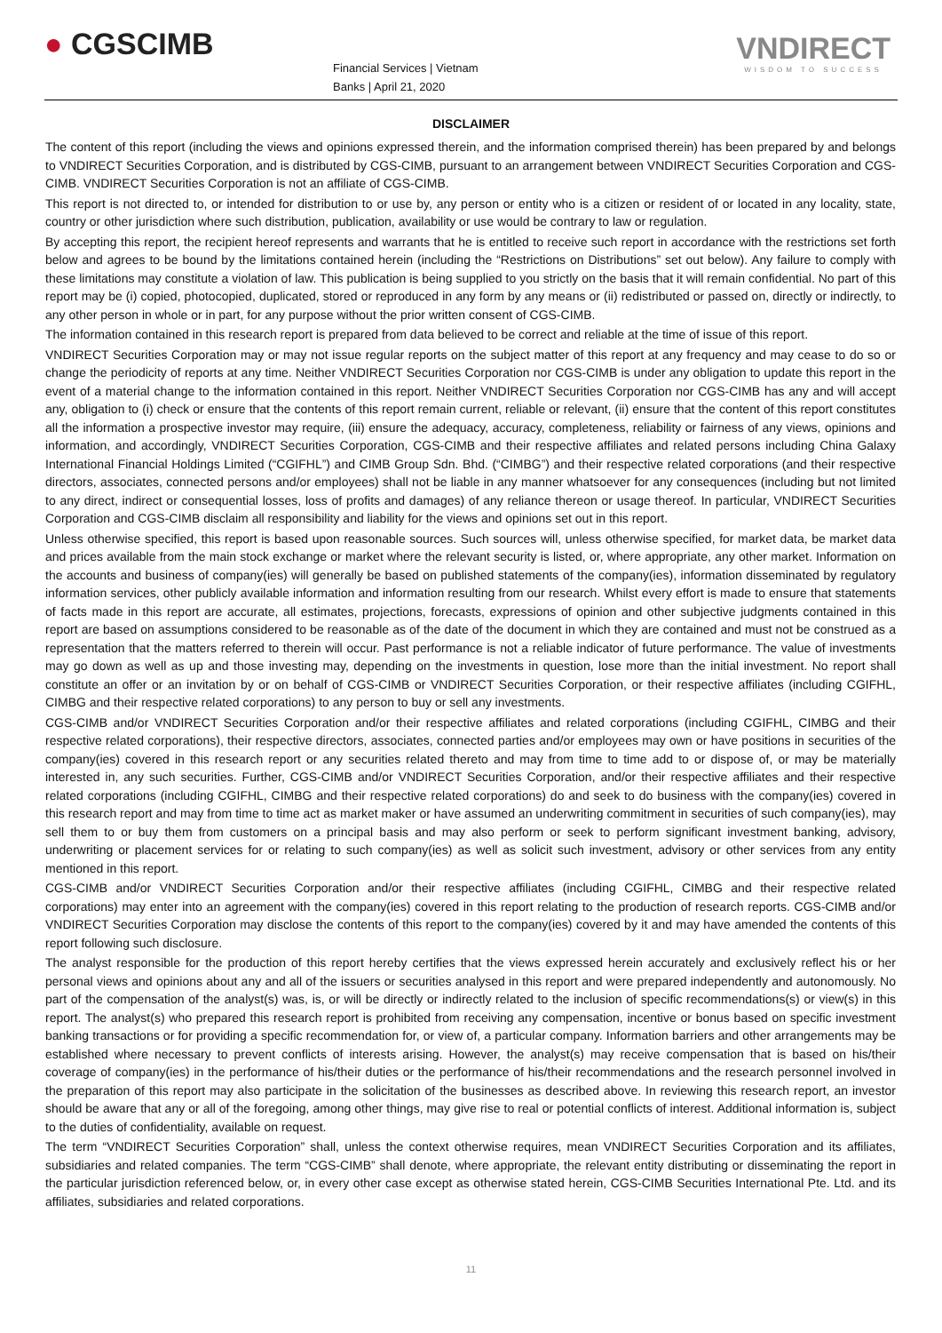● CGSCIMB
Financial Services | Vietnam
Banks | April 21, 2020
VNDIRECT
WISDOM TO SUCCESS
DISCLAIMER
The content of this report (including the views and opinions expressed therein, and the information comprised therein) has been prepared by and belongs to VNDIRECT Securities Corporation, and is distributed by CGS-CIMB, pursuant to an arrangement between VNDIRECT Securities Corporation and CGS-CIMB. VNDIRECT Securities Corporation is not an affiliate of CGS-CIMB.
This report is not directed to, or intended for distribution to or use by, any person or entity who is a citizen or resident of or located in any locality, state, country or other jurisdiction where such distribution, publication, availability or use would be contrary to law or regulation.
By accepting this report, the recipient hereof represents and warrants that he is entitled to receive such report in accordance with the restrictions set forth below and agrees to be bound by the limitations contained herein (including the “Restrictions on Distributions” set out below). Any failure to comply with these limitations may constitute a violation of law. This publication is being supplied to you strictly on the basis that it will remain confidential. No part of this report may be (i) copied, photocopied, duplicated, stored or reproduced in any form by any means or (ii) redistributed or passed on, directly or indirectly, to any other person in whole or in part, for any purpose without the prior written consent of CGS-CIMB.
The information contained in this research report is prepared from data believed to be correct and reliable at the time of issue of this report.
VNDIRECT Securities Corporation may or may not issue regular reports on the subject matter of this report at any frequency and may cease to do so or change the periodicity of reports at any time. Neither VNDIRECT Securities Corporation nor CGS-CIMB is under any obligation to update this report in the event of a material change to the information contained in this report. Neither VNDIRECT Securities Corporation nor CGS-CIMB has any and will accept any, obligation to (i) check or ensure that the contents of this report remain current, reliable or relevant, (ii) ensure that the content of this report constitutes all the information a prospective investor may require, (iii) ensure the adequacy, accuracy, completeness, reliability or fairness of any views, opinions and information, and accordingly, VNDIRECT Securities Corporation, CGS-CIMB and their respective affiliates and related persons including China Galaxy International Financial Holdings Limited (“CGIFHL”) and CIMB Group Sdn. Bhd. (“CIMBG”) and their respective related corporations (and their respective directors, associates, connected persons and/or employees) shall not be liable in any manner whatsoever for any consequences (including but not limited to any direct, indirect or consequential losses, loss of profits and damages) of any reliance thereon or usage thereof. In particular, VNDIRECT Securities Corporation and CGS-CIMB disclaim all responsibility and liability for the views and opinions set out in this report.
Unless otherwise specified, this report is based upon reasonable sources. Such sources will, unless otherwise specified, for market data, be market data and prices available from the main stock exchange or market where the relevant security is listed, or, where appropriate, any other market. Information on the accounts and business of company(ies) will generally be based on published statements of the company(ies), information disseminated by regulatory information services, other publicly available information and information resulting from our research. Whilst every effort is made to ensure that statements of facts made in this report are accurate, all estimates, projections, forecasts, expressions of opinion and other subjective judgments contained in this report are based on assumptions considered to be reasonable as of the date of the document in which they are contained and must not be construed as a representation that the matters referred to therein will occur. Past performance is not a reliable indicator of future performance. The value of investments may go down as well as up and those investing may, depending on the investments in question, lose more than the initial investment. No report shall constitute an offer or an invitation by or on behalf of CGS-CIMB or VNDIRECT Securities Corporation, or their respective affiliates (including CGIFHL, CIMBG and their respective related corporations) to any person to buy or sell any investments.
CGS-CIMB and/or VNDIRECT Securities Corporation and/or their respective affiliates and related corporations (including CGIFHL, CIMBG and their respective related corporations), their respective directors, associates, connected parties and/or employees may own or have positions in securities of the company(ies) covered in this research report or any securities related thereto and may from time to time add to or dispose of, or may be materially interested in, any such securities. Further, CGS-CIMB and/or VNDIRECT Securities Corporation, and/or their respective affiliates and their respective related corporations (including CGIFHL, CIMBG and their respective related corporations) do and seek to do business with the company(ies) covered in this research report and may from time to time act as market maker or have assumed an underwriting commitment in securities of such company(ies), may sell them to or buy them from customers on a principal basis and may also perform or seek to perform significant investment banking, advisory, underwriting or placement services for or relating to such company(ies) as well as solicit such investment, advisory or other services from any entity mentioned in this report.
CGS-CIMB and/or VNDIRECT Securities Corporation and/or their respective affiliates (including CGIFHL, CIMBG and their respective related corporations) may enter into an agreement with the company(ies) covered in this report relating to the production of research reports. CGS-CIMB and/or VNDIRECT Securities Corporation may disclose the contents of this report to the company(ies) covered by it and may have amended the contents of this report following such disclosure.
The analyst responsible for the production of this report hereby certifies that the views expressed herein accurately and exclusively reflect his or her personal views and opinions about any and all of the issuers or securities analysed in this report and were prepared independently and autonomously. No part of the compensation of the analyst(s) was, is, or will be directly or indirectly related to the inclusion of specific recommendations(s) or view(s) in this report. The analyst(s) who prepared this research report is prohibited from receiving any compensation, incentive or bonus based on specific investment banking transactions or for providing a specific recommendation for, or view of, a particular company. Information barriers and other arrangements may be established where necessary to prevent conflicts of interests arising. However, the analyst(s) may receive compensation that is based on his/their coverage of company(ies) in the performance of his/their duties or the performance of his/their recommendations and the research personnel involved in the preparation of this report may also participate in the solicitation of the businesses as described above. In reviewing this research report, an investor should be aware that any or all of the foregoing, among other things, may give rise to real or potential conflicts of interest. Additional information is, subject to the duties of confidentiality, available on request.
The term “VNDIRECT Securities Corporation” shall, unless the context otherwise requires, mean VNDIRECT Securities Corporation and its affiliates, subsidiaries and related companies. The term “CGS-CIMB” shall denote, where appropriate, the relevant entity distributing or disseminating the report in the particular jurisdiction referenced below, or, in every other case except as otherwise stated herein, CGS-CIMB Securities International Pte. Ltd. and its affiliates, subsidiaries and related corporations.
11